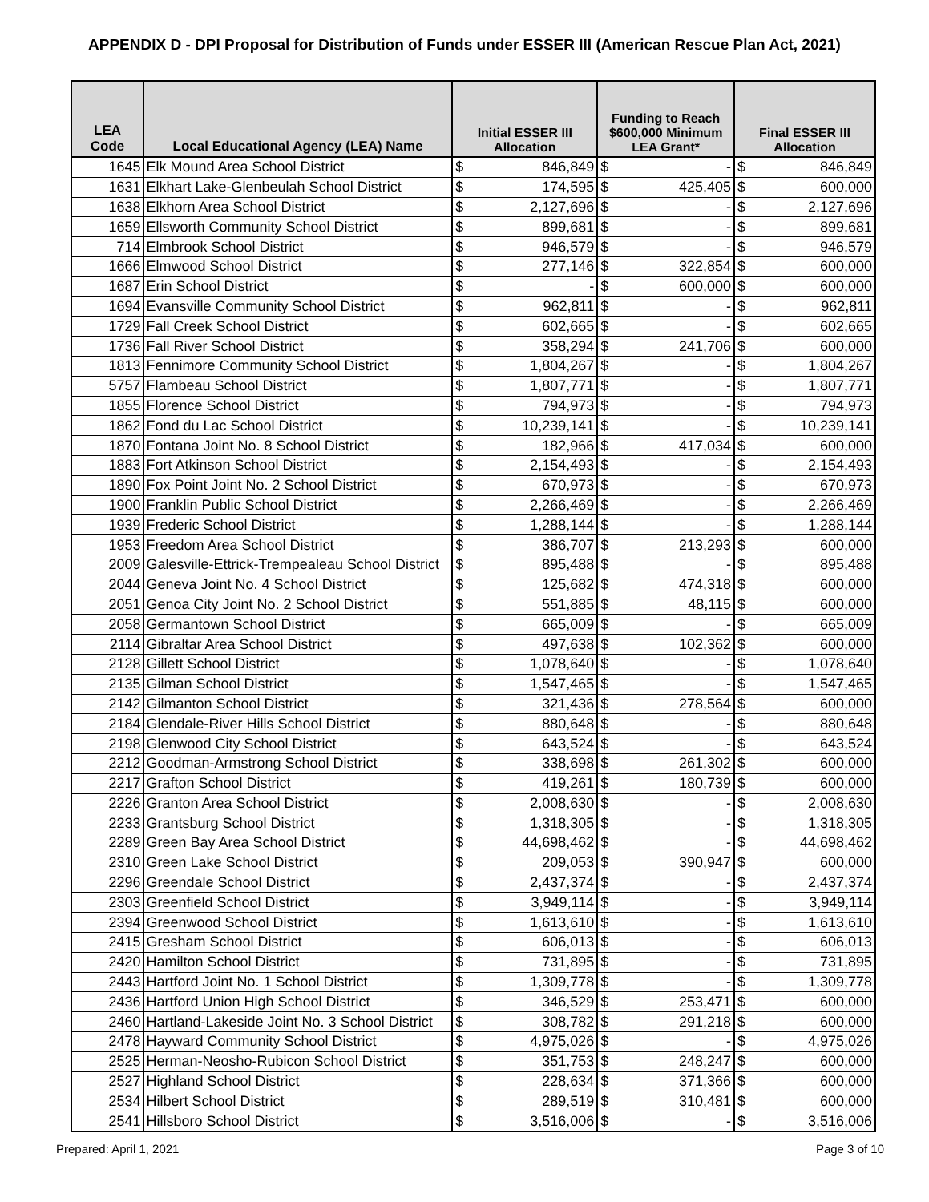APPENDIX D - DPI Proposal for Distribution of Funds under ESSER III (American Rescue Plan Act, 2021)
| LEA Code | Local Educational Agency (LEA) Name | Initial ESSER III Allocation | | Funding to Reach $600,000 Minimum LEA Grant* | | Final ESSER III Allocation | |
| --- | --- | --- | --- | --- | --- | --- | --- |
| 1645 | Elk Mound Area School District | $ | 846,849 | $ | - | $ | 846,849 |
| 1631 | Elkhart Lake-Glenbeulah School District | $ | 174,595 | $ | 425,405 | $ | 600,000 |
| 1638 | Elkhorn Area School District | $ | 2,127,696 | $ | - | $ | 2,127,696 |
| 1659 | Ellsworth Community School District | $ | 899,681 | $ | - | $ | 899,681 |
| 714 | Elmbrook School District | $ | 946,579 | $ | - | $ | 946,579 |
| 1666 | Elmwood School District | $ | 277,146 | $ | 322,854 | $ | 600,000 |
| 1687 | Erin School District | $ | - | $ | 600,000 | $ | 600,000 |
| 1694 | Evansville Community School District | $ | 962,811 | $ | - | $ | 962,811 |
| 1729 | Fall Creek School District | $ | 602,665 | $ | - | $ | 602,665 |
| 1736 | Fall River School District | $ | 358,294 | $ | 241,706 | $ | 600,000 |
| 1813 | Fennimore Community School District | $ | 1,804,267 | $ | - | $ | 1,804,267 |
| 5757 | Flambeau School District | $ | 1,807,771 | $ | - | $ | 1,807,771 |
| 1855 | Florence School District | $ | 794,973 | $ | - | $ | 794,973 |
| 1862 | Fond du Lac School District | $ | 10,239,141 | $ | - | $ | 10,239,141 |
| 1870 | Fontana Joint No. 8 School District | $ | 182,966 | $ | 417,034 | $ | 600,000 |
| 1883 | Fort Atkinson School District | $ | 2,154,493 | $ | - | $ | 2,154,493 |
| 1890 | Fox Point Joint No. 2 School District | $ | 670,973 | $ | - | $ | 670,973 |
| 1900 | Franklin Public School District | $ | 2,266,469 | $ | - | $ | 2,266,469 |
| 1939 | Frederic School District | $ | 1,288,144 | $ | - | $ | 1,288,144 |
| 1953 | Freedom Area School District | $ | 386,707 | $ | 213,293 | $ | 600,000 |
| 2009 | Galesville-Ettrick-Trempealeau School District | $ | 895,488 | $ | - | $ | 895,488 |
| 2044 | Geneva Joint No. 4 School District | $ | 125,682 | $ | 474,318 | $ | 600,000 |
| 2051 | Genoa City Joint No. 2 School District | $ | 551,885 | $ | 48,115 | $ | 600,000 |
| 2058 | Germantown School District | $ | 665,009 | $ | - | $ | 665,009 |
| 2114 | Gibraltar Area School District | $ | 497,638 | $ | 102,362 | $ | 600,000 |
| 2128 | Gillett School District | $ | 1,078,640 | $ | - | $ | 1,078,640 |
| 2135 | Gilman School District | $ | 1,547,465 | $ | - | $ | 1,547,465 |
| 2142 | Gilmanton School District | $ | 321,436 | $ | 278,564 | $ | 600,000 |
| 2184 | Glendale-River Hills School District | $ | 880,648 | $ | - | $ | 880,648 |
| 2198 | Glenwood City School District | $ | 643,524 | $ | - | $ | 643,524 |
| 2212 | Goodman-Armstrong School District | $ | 338,698 | $ | 261,302 | $ | 600,000 |
| 2217 | Grafton School District | $ | 419,261 | $ | 180,739 | $ | 600,000 |
| 2226 | Granton Area School District | $ | 2,008,630 | $ | - | $ | 2,008,630 |
| 2233 | Grantsburg School District | $ | 1,318,305 | $ | - | $ | 1,318,305 |
| 2289 | Green Bay Area School District | $ | 44,698,462 | $ | - | $ | 44,698,462 |
| 2310 | Green Lake School District | $ | 209,053 | $ | 390,947 | $ | 600,000 |
| 2296 | Greendale School District | $ | 2,437,374 | $ | - | $ | 2,437,374 |
| 2303 | Greenfield School District | $ | 3,949,114 | $ | - | $ | 3,949,114 |
| 2394 | Greenwood School District | $ | 1,613,610 | $ | - | $ | 1,613,610 |
| 2415 | Gresham School District | $ | 606,013 | $ | - | $ | 606,013 |
| 2420 | Hamilton School District | $ | 731,895 | $ | - | $ | 731,895 |
| 2443 | Hartford Joint No. 1 School District | $ | 1,309,778 | $ | - | $ | 1,309,778 |
| 2436 | Hartford Union High School District | $ | 346,529 | $ | 253,471 | $ | 600,000 |
| 2460 | Hartland-Lakeside Joint No. 3 School District | $ | 308,782 | $ | 291,218 | $ | 600,000 |
| 2478 | Hayward Community School District | $ | 4,975,026 | $ | - | $ | 4,975,026 |
| 2525 | Herman-Neosho-Rubicon School District | $ | 351,753 | $ | 248,247 | $ | 600,000 |
| 2527 | Highland School District | $ | 228,634 | $ | 371,366 | $ | 600,000 |
| 2534 | Hilbert School District | $ | 289,519 | $ | 310,481 | $ | 600,000 |
| 2541 | Hillsboro School District | $ | 3,516,006 | $ | - | $ | 3,516,006 |
Prepared: April 1, 2021 Page 3 of 10